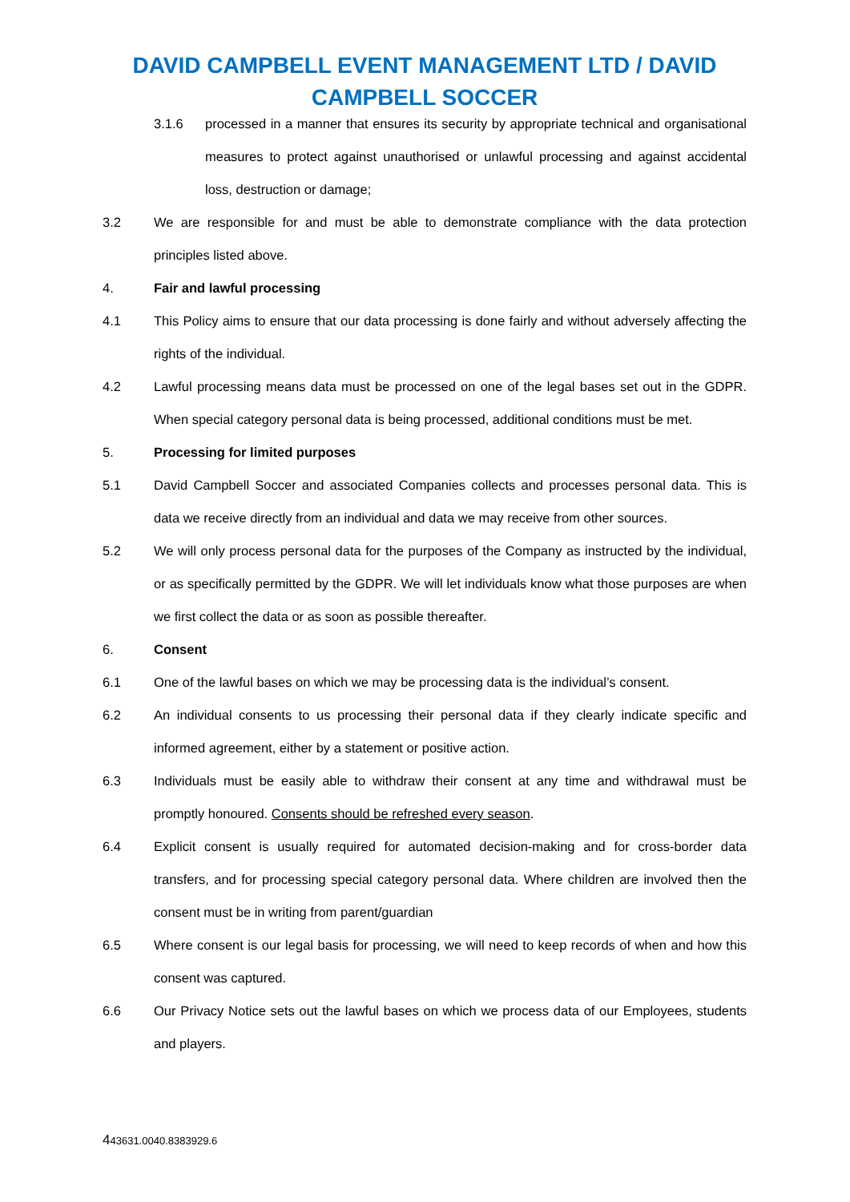DAVID CAMPBELL EVENT MANAGEMENT LTD / DAVID CAMPBELL SOCCER
3.1.6 processed in a manner that ensures its security by appropriate technical and organisational measures to protect against unauthorised or unlawful processing and against accidental loss, destruction or damage;
3.2 We are responsible for and must be able to demonstrate compliance with the data protection principles listed above.
4. Fair and lawful processing
4.1 This Policy aims to ensure that our data processing is done fairly and without adversely affecting the rights of the individual.
4.2 Lawful processing means data must be processed on one of the legal bases set out in the GDPR. When special category personal data is being processed, additional conditions must be met.
5. Processing for limited purposes
5.1 David Campbell Soccer and associated Companies collects and processes personal data. This is data we receive directly from an individual and data we may receive from other sources.
5.2 We will only process personal data for the purposes of the Company as instructed by the individual, or as specifically permitted by the GDPR. We will let individuals know what those purposes are when we first collect the data or as soon as possible thereafter.
6. Consent
6.1 One of the lawful bases on which we may be processing data is the individual’s consent.
6.2 An individual consents to us processing their personal data if they clearly indicate specific and informed agreement, either by a statement or positive action.
6.3 Individuals must be easily able to withdraw their consent at any time and withdrawal must be promptly honoured. Consents should be refreshed every season.
6.4 Explicit consent is usually required for automated decision-making and for cross-border data transfers, and for processing special category personal data. Where children are involved then the consent must be in writing from parent/guardian
6.5 Where consent is our legal basis for processing, we will need to keep records of when and how this consent was captured.
6.6 Our Privacy Notice sets out the lawful bases on which we process data of our Employees, students and players.
443631.0040.8383929.6